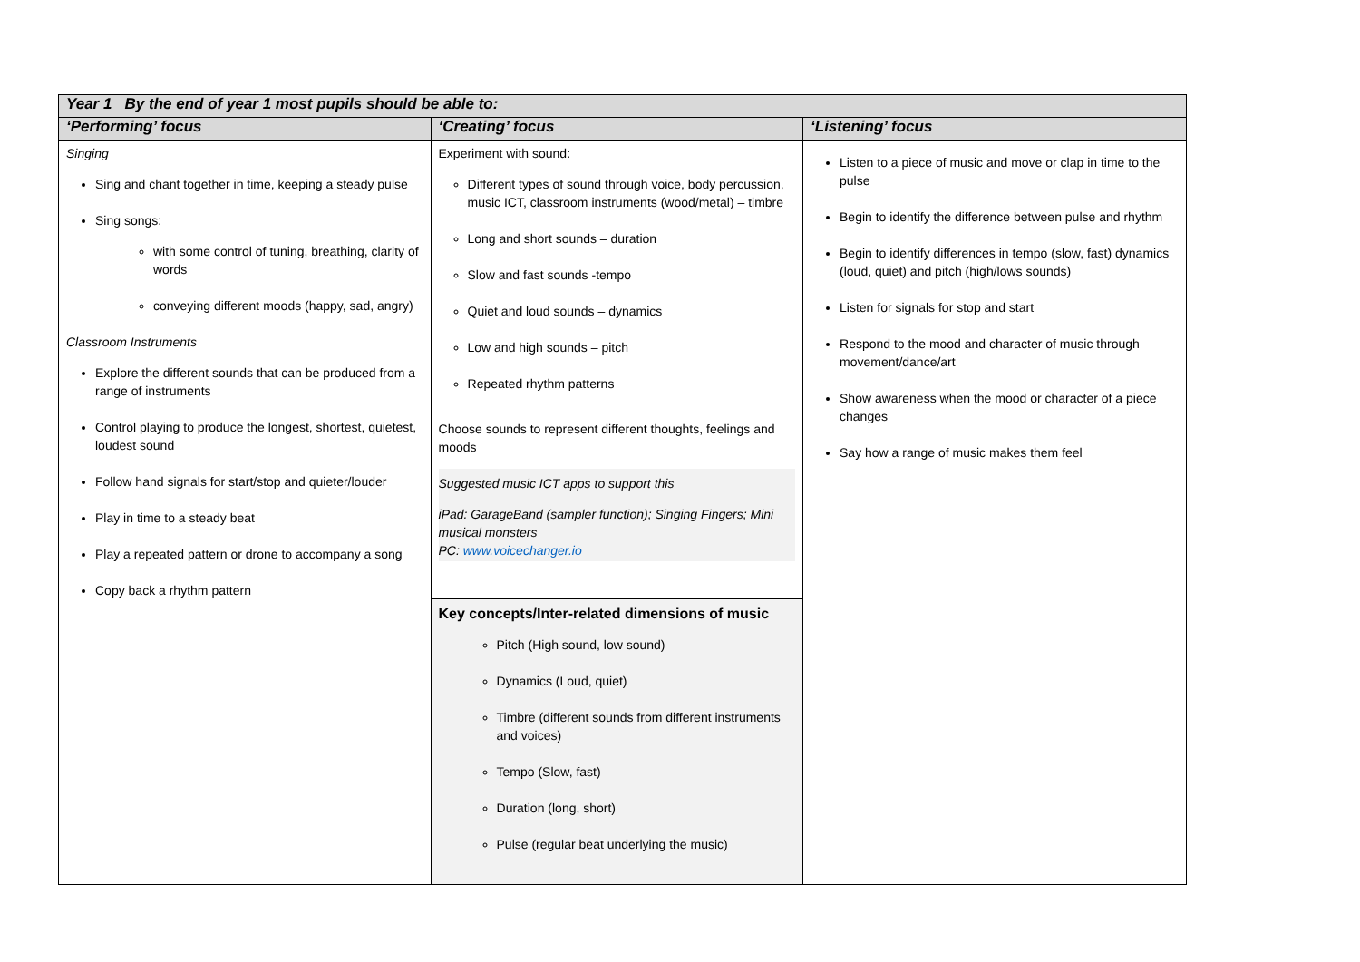| Year 1 By the end of year 1 most pupils should be able to: | | |
| --- | --- | --- |
| ‘Performing’ focus | ‘Creating’ focus | ‘Listening’ focus |
| Singing Sing and chant together in time, keeping a steady pulse Sing songs: with some control of tuning, breathing, clarity of words conveying different moods (happy, sad, angry) Classroom Instruments Explore the different sounds that can be produced from a range of instruments Control playing to produce the longest, shortest, quietest, loudest sound Follow hand signals for start/stop and quieter/louder Play in time to a steady beat Play a repeated pattern or drone to accompany a song Copy back a rhythm pattern | Experiment with sound: Different types of sound through voice, body percussion, music ICT, classroom instruments (wood/metal) – timbre Long and short sounds – duration Slow and fast sounds -tempo Quiet and loud sounds – dynamics Low and high sounds – pitch Repeated rhythm patterns Choose sounds to represent different thoughts, feelings and moods Suggested music ICT apps to support this iPad: GarageBand (sampler function); Singing Fingers; Mini musical monsters PC: www.voicechanger.io | Listen to a piece of music and move or clap in time to the pulse Begin to identify the difference between pulse and rhythm Begin to identify differences in tempo (slow, fast) dynamics (loud, quiet) and pitch (high/lows sounds) Listen for signals for stop and start Respond to the mood and character of music through movement/dance/art Show awareness when the mood or character of a piece changes Say how a range of music makes them feel |
| | Key concepts/Inter-related dimensions of music Pitch (High sound, low sound) Dynamics (Loud, quiet) Timbre (different sounds from different instruments and voices) Tempo (Slow, fast) Duration (long, short) Pulse (regular beat underlying the music) | |